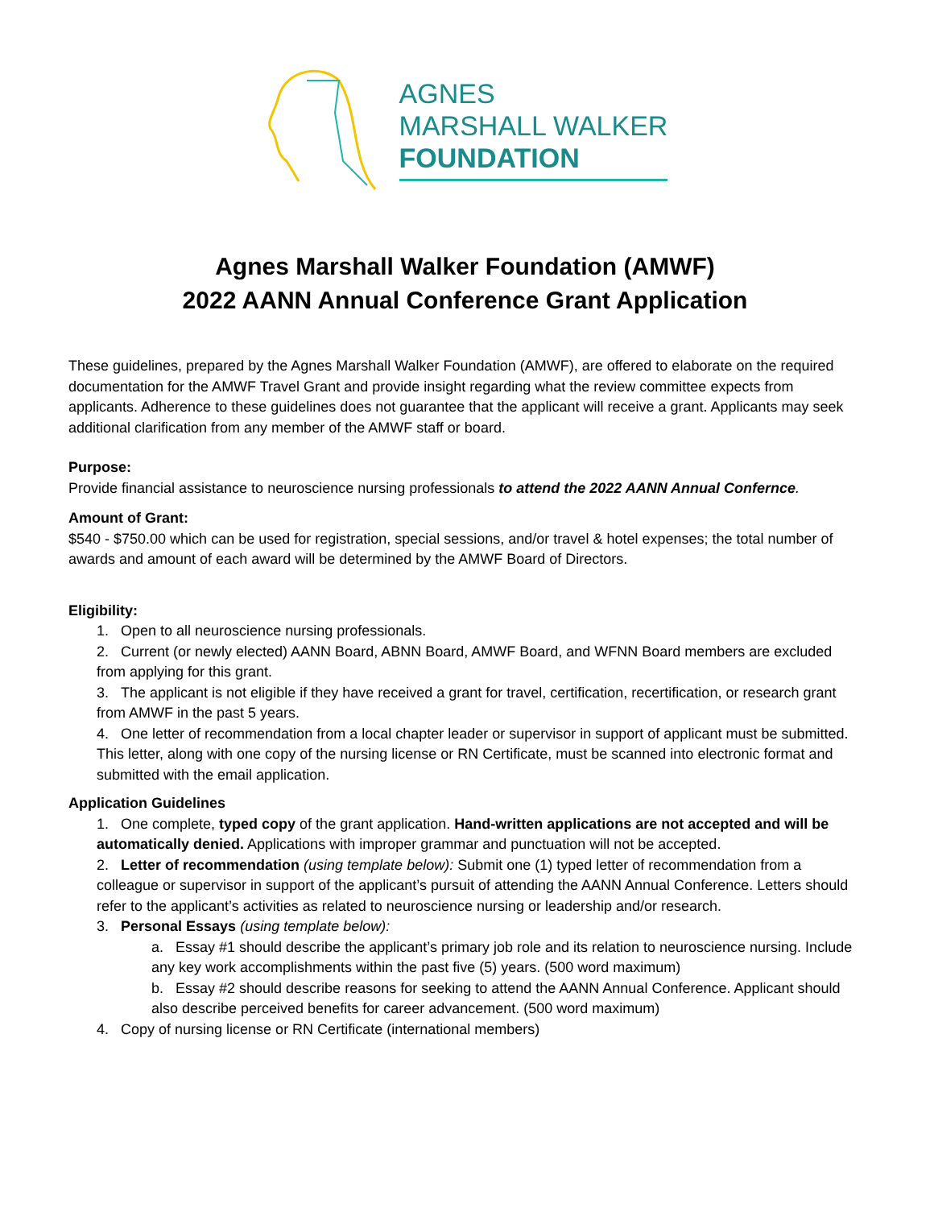AGNES
MARSHALL WALKER
FOUNDATION
Agnes Marshall Walker Foundation (AMWF)
2022 AANN Annual Conference Grant Application
These guidelines, prepared by the Agnes Marshall Walker Foundation (AMWF), are offered to elaborate on the required documentation for the AMWF Travel Grant and provide insight regarding what the review committee expects from applicants. Adherence to these guidelines does not guarantee that the applicant will receive a grant. Applicants may seek additional clarification from any member of the AMWF staff or board.
Purpose:
Provide financial assistance to neuroscience nursing professionals to attend the 2022 AANN Annual Confernce.
Amount of Grant:
$540 - $750.00 which can be used for registration, special sessions, and/or travel & hotel expenses; the total number of awards and amount of each award will be determined by the AMWF Board of Directors.
Eligibility:
1. Open to all neuroscience nursing professionals.
2. Current (or newly elected) AANN Board, ABNN Board, AMWF Board, and WFNN Board members are excluded from applying for this grant.
3. The applicant is not eligible if they have received a grant for travel, certification, recertification, or research grant from AMWF in the past 5 years.
4. One letter of recommendation from a local chapter leader or supervisor in support of applicant must be submitted. This letter, along with one copy of the nursing license or RN Certificate, must be scanned into electronic format and submitted with the email application.
Application Guidelines
1. One complete, typed copy of the grant application. Hand-written applications are not accepted and will be automatically denied. Applications with improper grammar and punctuation will not be accepted.
2. Letter of recommendation (using template below): Submit one (1) typed letter of recommendation from a colleague or supervisor in support of the applicant’s pursuit of attending the AANN Annual Conference. Letters should refer to the applicant’s activities as related to neuroscience nursing or leadership and/or research.
3. Personal Essays (using template below):
a. Essay #1 should describe the applicant’s primary job role and its relation to neuroscience nursing. Include any key work accomplishments within the past five (5) years. (500 word maximum)
b. Essay #2 should describe reasons for seeking to attend the AANN Annual Conference. Applicant should also describe perceived benefits for career advancement. (500 word maximum)
4. Copy of nursing license or RN Certificate (international members)